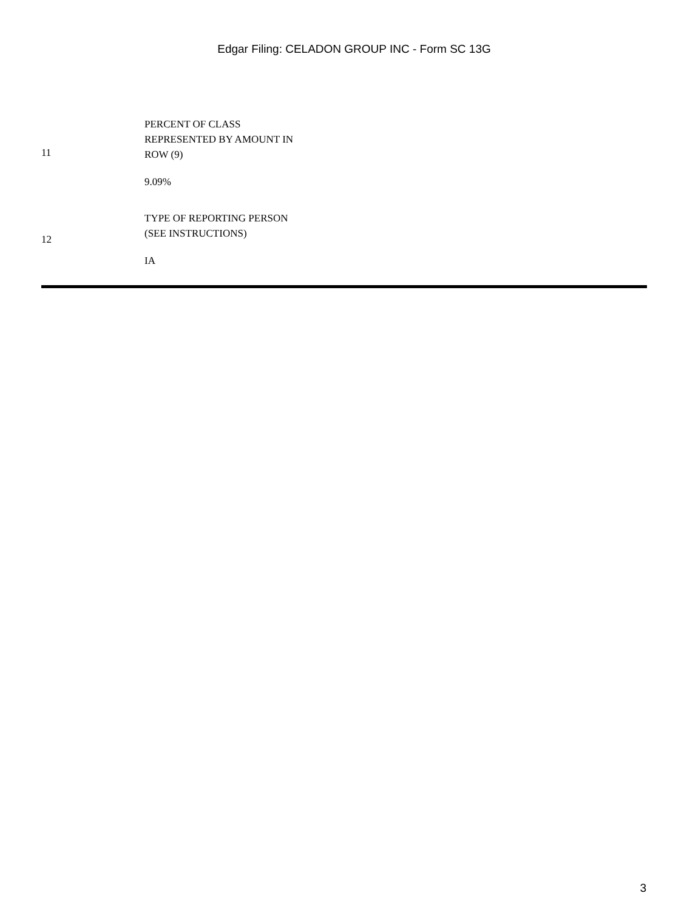Edgar Filing: CELADON GROUP INC - Form SC 13G
| 11 | PERCENT OF CLASS REPRESENTED BY AMOUNT IN ROW (9) 9.09% |
| 12 | TYPE OF REPORTING PERSON (SEE INSTRUCTIONS) IA |
3